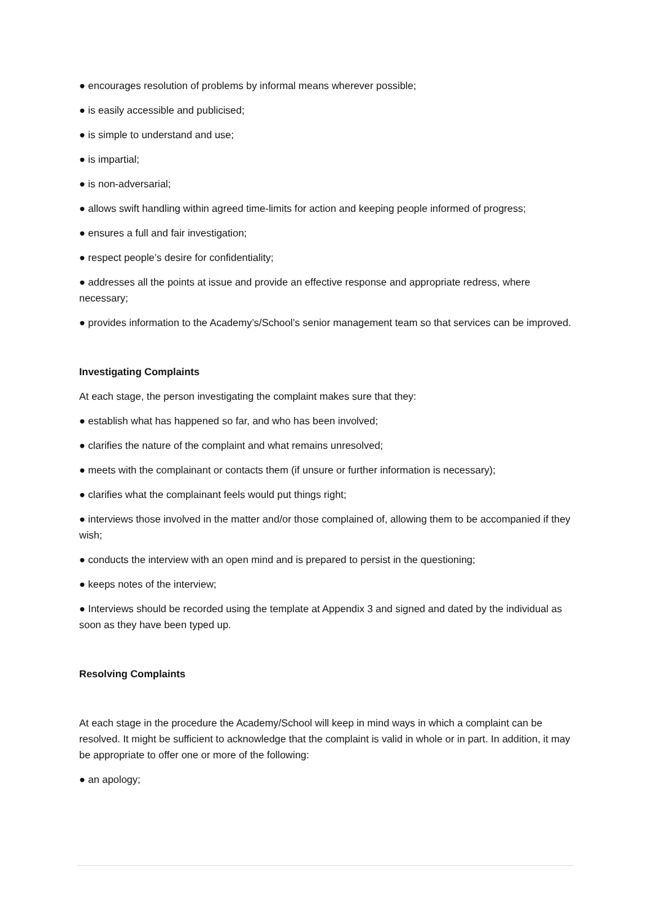● encourages resolution of problems by informal means wherever possible;
● is easily accessible and publicised;
● is simple to understand and use;
● is impartial;
● is non-adversarial;
● allows swift handling within agreed time-limits for action and keeping people informed of progress;
● ensures a full and fair investigation;
● respect people’s desire for confidentiality;
● addresses all the points at issue and provide an effective response and appropriate redress, where necessary;
● provides information to the Academy’s/School’s senior management team so that services can be improved.
Investigating Complaints
At each stage, the person investigating the complaint makes sure that they:
● establish what has happened so far, and who has been involved;
● clarifies the nature of the complaint and what remains unresolved;
● meets with the complainant or contacts them (if unsure or further information is necessary);
● clarifies what the complainant feels would put things right;
● interviews those involved in the matter and/or those complained of, allowing them to be accompanied if they wish;
● conducts the interview with an open mind and is prepared to persist in the questioning;
● keeps notes of the interview;
● Interviews should be recorded using the template at Appendix 3 and signed and dated by the individual as soon as they have been typed up.
Resolving Complaints
At each stage in the procedure the Academy/School will keep in mind ways in which a complaint can be resolved. It might be sufficient to acknowledge that the complaint is valid in whole or in part. In addition, it may be appropriate to offer one or more of the following:
● an apology;